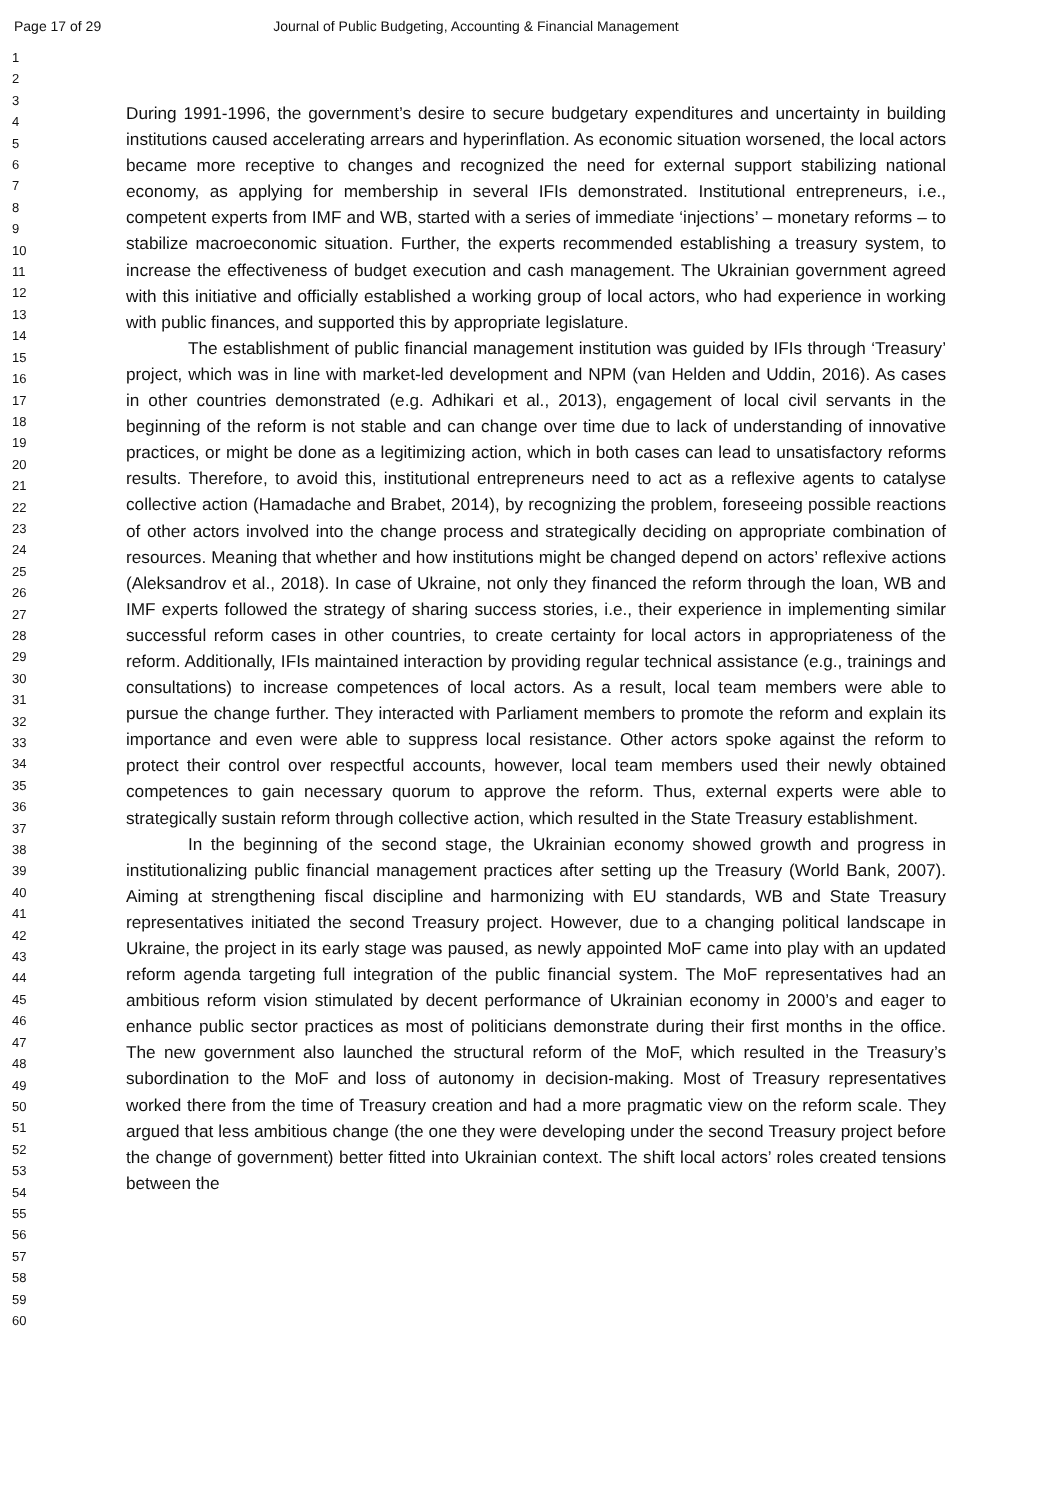Page 17 of 29 Journal of Public Budgeting, Accounting & Financial Management
1
2
3
4
5
6
7
8
9
10
11
12
13
14
15
16
17
18
19
20
21
22
23
24
25
26
27
28
29
30
31
32
33
34
35
36
37
38
39
40
41
42
43
44
45
46
47
48
49
50
51
52
53
54
55
56
57
58
59
60
During 1991-1996, the government’s desire to secure budgetary expenditures and uncertainty in building institutions caused accelerating arrears and hyperinflation. As economic situation worsened, the local actors became more receptive to changes and recognized the need for external support stabilizing national economy, as applying for membership in several IFIs demonstrated. Institutional entrepreneurs, i.e., competent experts from IMF and WB, started with a series of immediate ‘injections’ – monetary reforms – to stabilize macroeconomic situation. Further, the experts recommended establishing a treasury system, to increase the effectiveness of budget execution and cash management. The Ukrainian government agreed with this initiative and officially established a working group of local actors, who had experience in working with public finances, and supported this by appropriate legislature.
The establishment of public financial management institution was guided by IFIs through ‘Treasury’ project, which was in line with market-led development and NPM (van Helden and Uddin, 2016). As cases in other countries demonstrated (e.g. Adhikari et al., 2013), engagement of local civil servants in the beginning of the reform is not stable and can change over time due to lack of understanding of innovative practices, or might be done as a legitimizing action, which in both cases can lead to unsatisfactory reforms results. Therefore, to avoid this, institutional entrepreneurs need to act as a reflexive agents to catalyse collective action (Hamadache and Brabet, 2014), by recognizing the problem, foreseeing possible reactions of other actors involved into the change process and strategically deciding on appropriate combination of resources. Meaning that whether and how institutions might be changed depend on actors’ reflexive actions (Aleksandrov et al., 2018). In case of Ukraine, not only they financed the reform through the loan, WB and IMF experts followed the strategy of sharing success stories, i.e., their experience in implementing similar successful reform cases in other countries, to create certainty for local actors in appropriateness of the reform. Additionally, IFIs maintained interaction by providing regular technical assistance (e.g., trainings and consultations) to increase competences of local actors. As a result, local team members were able to pursue the change further. They interacted with Parliament members to promote the reform and explain its importance and even were able to suppress local resistance. Other actors spoke against the reform to protect their control over respectful accounts, however, local team members used their newly obtained competences to gain necessary quorum to approve the reform. Thus, external experts were able to strategically sustain reform through collective action, which resulted in the State Treasury establishment.
In the beginning of the second stage, the Ukrainian economy showed growth and progress in institutionalizing public financial management practices after setting up the Treasury (World Bank, 2007). Aiming at strengthening fiscal discipline and harmonizing with EU standards, WB and State Treasury representatives initiated the second Treasury project. However, due to a changing political landscape in Ukraine, the project in its early stage was paused, as newly appointed MoF came into play with an updated reform agenda targeting full integration of the public financial system. The MoF representatives had an ambitious reform vision stimulated by decent performance of Ukrainian economy in 2000’s and eager to enhance public sector practices as most of politicians demonstrate during their first months in the office. The new government also launched the structural reform of the MoF, which resulted in the Treasury’s subordination to the MoF and loss of autonomy in decision-making. Most of Treasury representatives worked there from the time of Treasury creation and had a more pragmatic view on the reform scale. They argued that less ambitious change (the one they were developing under the second Treasury project before the change of government) better fitted into Ukrainian context. The shift local actors’ roles created tensions between the